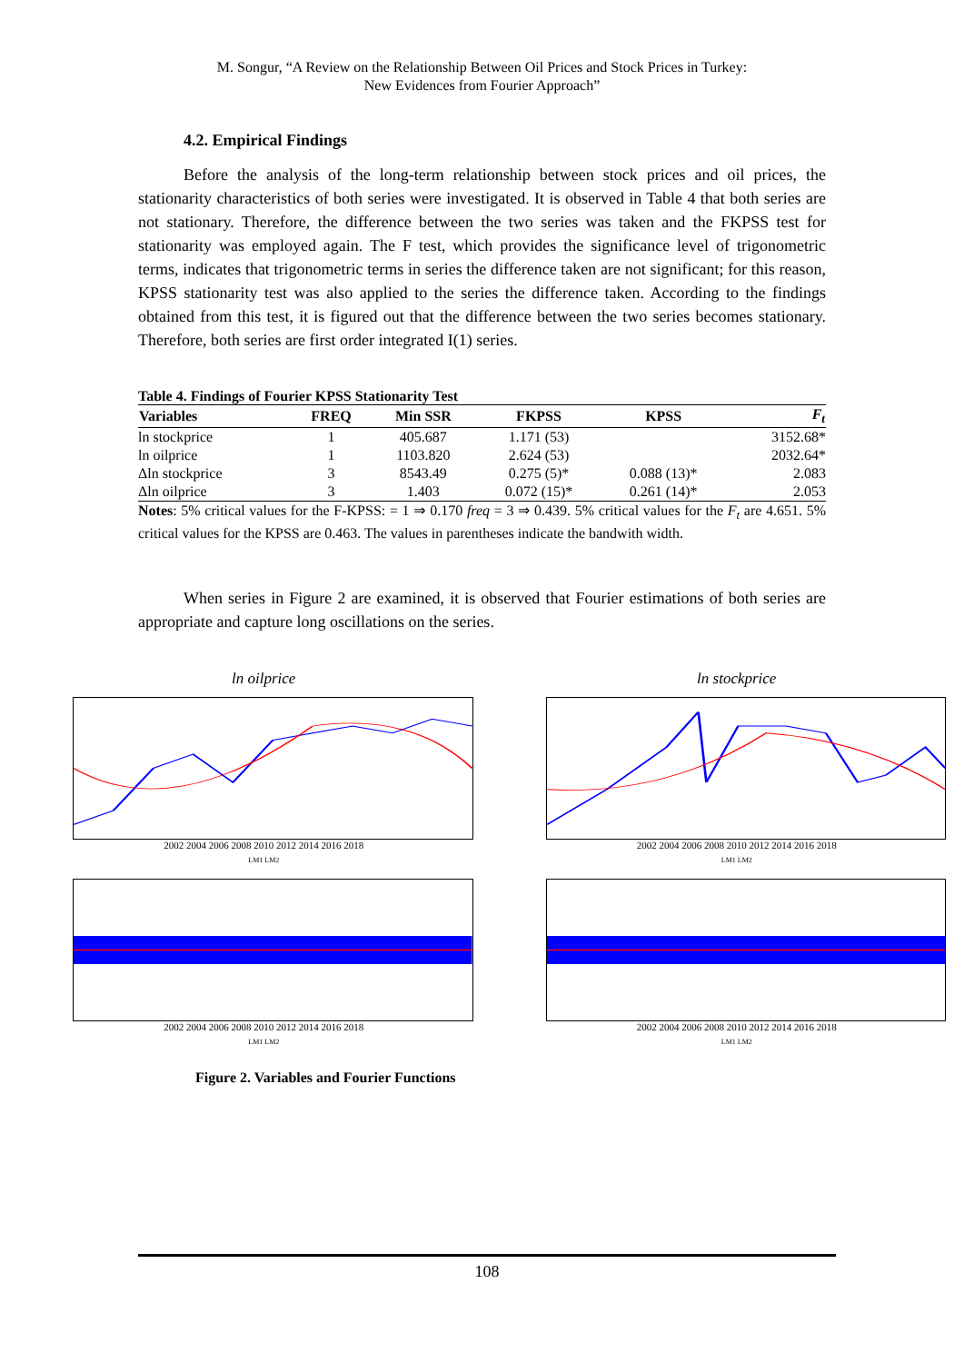M. Songur, “A Review on the Relationship Between Oil Prices and Stock Prices in Turkey:
New Evidences from Fourier Approach”
4.2. Empirical Findings
Before the analysis of the long-term relationship between stock prices and oil prices, the stationarity characteristics of both series were investigated. It is observed in Table 4 that both series are not stationary. Therefore, the difference between the two series was taken and the FKPSS test for stationarity was employed again. The F test, which provides the significance level of trigonometric terms, indicates that trigonometric terms in series the difference taken are not significant; for this reason, KPSS stationarity test was also applied to the series the difference taken. According to the findings obtained from this test, it is figured out that the difference between the two series becomes stationary. Therefore, both series are first order integrated I(1) series.
Table 4. Findings of Fourier KPSS Stationarity Test
| Variables | FREQ | Min SSR | FKPSS | KPSS | F<sub>t</sub> |
| --- | --- | --- | --- | --- | --- |
| ln stockprice | 1 | 405.687 | 1.171 (53) | | 3152.68* |
| ln oilprice | 1 | 1103.820 | 2.624 (53) | | 2032.64* |
| Δln stockprice | 3 | 8543.49 | 0.275 (5)* | 0.088 (13)* | 2.083 |
| Δln oilprice | 3 | 1.403 | 0.072 (15)* | 0.261 (14)* | 2.053 |
Notes: 5% critical values for the F-KPSS: = 1 ⇒ 0.170 freq = 3 ⇒ 0.439. 5% critical values for the F<sub>t</sub> are 4.651. 5% critical values for the KPSS are 0.463. The values in parentheses indicate the bandwith width.
When series in Figure 2 are examined, it is observed that Fourier estimations of both series are appropriate and capture long oscillations on the series.
ln oilprice
2002 2004 2006 2008 2010 2012 2014 2016 2018
LM1 LM2
ln stockprice
2002 2004 2006 2008 2010 2012 2014 2016 2018
LM1 LM2
2002 2004 2006 2008 2010 2012 2014 2016 2018
LM1 LM2
2002 2004 2006 2008 2010 2012 2014 2016 2018
LM1 LM2
Figure 2. Variables and Fourier Functions
108